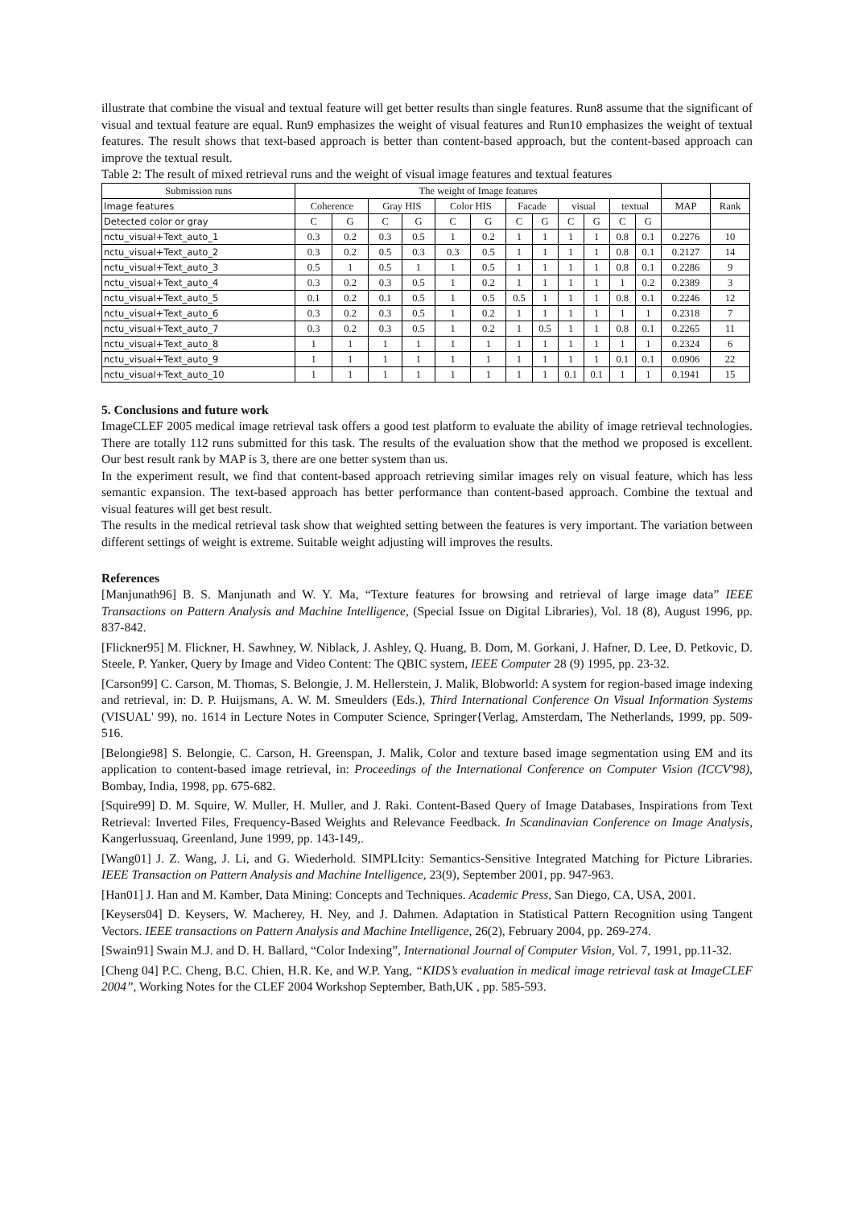illustrate that combine the visual and textual feature will get better results than single features. Run8 assume that the significant of visual and textual feature are equal. Run9 emphasizes the weight of visual features and Run10 emphasizes the weight of textual features. The result shows that text-based approach is better than content-based approach, but the content-based approach can improve the textual result.
Table 2: The result of mixed retrieval runs and the weight of visual image features and textual features
| Submission runs | The weight of Image features | | | | | | | | | | | | | |
| --- | --- | --- | --- | --- | --- | --- | --- | --- | --- | --- | --- | --- | --- | --- |
| Image features | Coherence | | Gray HIS | | Color HIS | | Facade | | visual | | textual | | MAP | Rank |
| Detected color or gray | C | G | C | G | C | G | C | G | C | G | C | G | | |
| nctu_visual+Text_auto_1 | 0.3 | 0.2 | 0.3 | 0.5 | 1 | 0.2 | 1 | 1 | 1 | 1 | 0.8 | 0.1 | 0.2276 | 10 |
| nctu_visual+Text_auto_2 | 0.3 | 0.2 | 0.5 | 0.3 | 0.3 | 0.5 | 1 | 1 | 1 | 1 | 0.8 | 0.1 | 0.2127 | 14 |
| nctu_visual+Text_auto_3 | 0.5 | 1 | 0.5 | 1 | 1 | 0.5 | 1 | 1 | 1 | 1 | 0.8 | 0.1 | 0.2286 | 9 |
| nctu_visual+Text_auto_4 | 0.3 | 0.2 | 0.3 | 0.5 | 1 | 0.2 | 1 | 1 | 1 | 1 | 1 | 0.2 | 0.2389 | 3 |
| nctu_visual+Text_auto_5 | 0.1 | 0.2 | 0.1 | 0.5 | 1 | 0.5 | 0.5 | 1 | 1 | 1 | 0.8 | 0.1 | 0.2246 | 12 |
| nctu_visual+Text_auto_6 | 0.3 | 0.2 | 0.3 | 0.5 | 1 | 0.2 | 1 | 1 | 1 | 1 | 1 | 1 | 0.2318 | 7 |
| nctu_visual+Text_auto_7 | 0.3 | 0.2 | 0.3 | 0.5 | 1 | 0.2 | 1 | 0.5 | 1 | 1 | 0.8 | 0.1 | 0.2265 | 11 |
| nctu_visual+Text_auto_8 | 1 | 1 | 1 | 1 | 1 | 1 | 1 | 1 | 1 | 1 | 1 | 1 | 0.2324 | 6 |
| nctu_visual+Text_auto_9 | 1 | 1 | 1 | 1 | 1 | 1 | 1 | 1 | 1 | 1 | 0.1 | 0.1 | 0.0906 | 22 |
| nctu_visual+Text_auto_10 | 1 | 1 | 1 | 1 | 1 | 1 | 1 | 1 | 0.1 | 0.1 | 1 | 1 | 0.1941 | 15 |
5. Conclusions and future work
ImageCLEF 2005 medical image retrieval task offers a good test platform to evaluate the ability of image retrieval technologies. There are totally 112 runs submitted for this task. The results of the evaluation show that the method we proposed is excellent. Our best result rank by MAP is 3, there are one better system than us.
In the experiment result, we find that content-based approach retrieving similar images rely on visual feature, which has less semantic expansion. The text-based approach has better performance than content-based approach. Combine the textual and visual features will get best result.
The results in the medical retrieval task show that weighted setting between the features is very important. The variation between different settings of weight is extreme. Suitable weight adjusting will improves the results.
References
[Manjunath96] B. S. Manjunath and W. Y. Ma, “Texture features for browsing and retrieval of large image data” IEEE Transactions on Pattern Analysis and Machine Intelligence, (Special Issue on Digital Libraries), Vol. 18 (8), August 1996, pp. 837-842.
[Flickner95] M. Flickner, H. Sawhney, W. Niblack, J. Ashley, Q. Huang, B. Dom, M. Gorkani, J. Hafner, D. Lee, D. Petkovic, D. Steele, P. Yanker, Query by Image and Video Content: The QBIC system, IEEE Computer 28 (9) 1995, pp. 23-32.
[Carson99] C. Carson, M. Thomas, S. Belongie, J. M. Hellerstein, J. Malik, Blobworld: A system for region-based image indexing and retrieval, in: D. P. Huijsmans, A. W. M. Smeulders (Eds.), Third International Conference On Visual Information Systems (VISUAL' 99), no. 1614 in Lecture Notes in Computer Science, Springer{Verlag, Amsterdam, The Netherlands, 1999, pp. 509-516.
[Belongie98] S. Belongie, C. Carson, H. Greenspan, J. Malik, Color and texture based image segmentation using EM and its application to content-based image retrieval, in: Proceedings of the International Conference on Computer Vision (ICCV'98), Bombay, India, 1998, pp. 675-682.
[Squire99] D. M. Squire, W. Muller, H. Muller, and J. Raki. Content-Based Query of Image Databases, Inspirations from Text Retrieval: Inverted Files, Frequency-Based Weights and Relevance Feedback. In Scandinavian Conference on Image Analysis, Kangerlussuaq, Greenland, June 1999, pp. 143-149,.
[Wang01] J. Z. Wang, J. Li, and G. Wiederhold. SIMPLIcity: Semantics-Sensitive Integrated Matching for Picture Libraries. IEEE Transaction on Pattern Analysis and Machine Intelligence, 23(9), September 2001, pp. 947-963.
[Han01] J. Han and M. Kamber, Data Mining: Concepts and Techniques. Academic Press, San Diego, CA, USA, 2001.
[Keysers04] D. Keysers, W. Macherey, H. Ney, and J. Dahmen. Adaptation in Statistical Pattern Recognition using Tangent Vectors. IEEE transactions on Pattern Analysis and Machine Intelligence, 26(2), February 2004, pp. 269-274.
[Swain91] Swain M.J. and D. H. Ballard, “Color Indexing”, International Journal of Computer Vision, Vol. 7, 1991, pp.11-32.
[Cheng 04] P.C. Cheng, B.C. Chien, H.R. Ke, and W.P. Yang, “KIDS’s evaluation in medical image retrieval task at ImageCLEF 2004”, Working Notes for the CLEF 2004 Workshop September, Bath,UK , pp. 585-593.